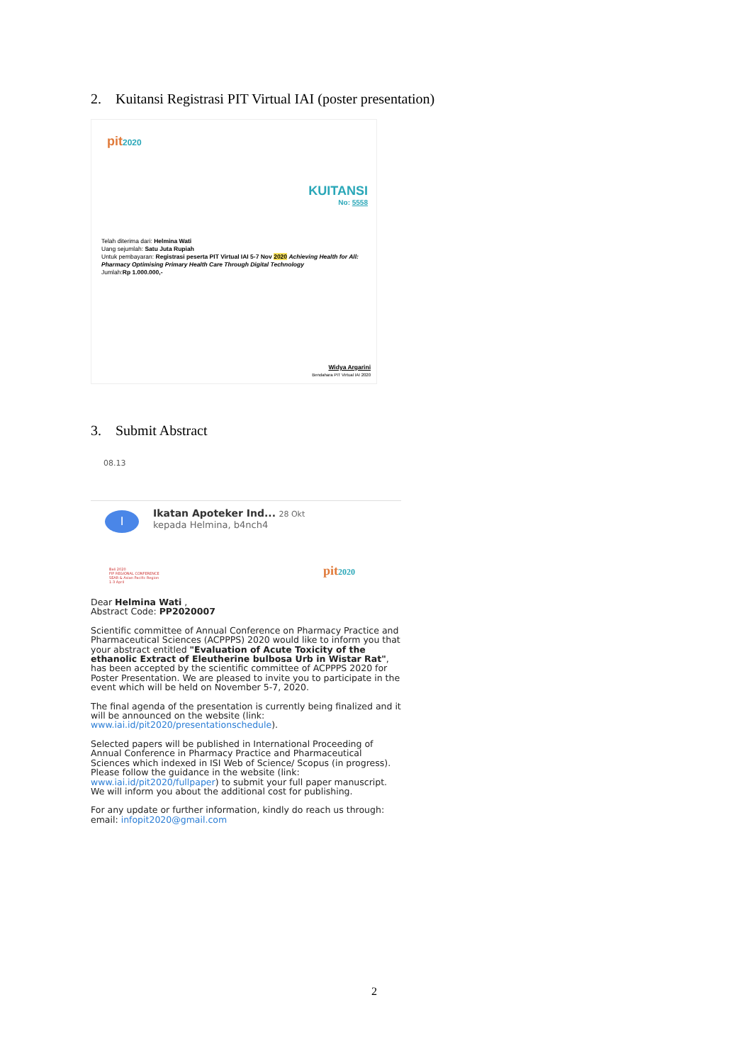2. Kuitansi Registrasi PIT Virtual IAI (poster presentation)
pit2020
KUITANSI
No: 5558
Telah diterima dari: Helmina Wati
Uang sejumlah: Satu Juta Rupiah
Untuk pembayaran: Registrasi peserta PIT Virtual IAI 5-7 Nov 2020 Achieving Health for All: Pharmacy Optimising Primary Health Care Through Digital Technology
Jumlah:Rp 1.000.000,-
Widya Argarini
Bendahara PIT Virtual IAI 2020
3. Submit Abstract
08.13
I
Ikatan Apoteker Ind... 28 Okt
kepada Helmina, b4nch4
Bali 2020
FIP REGIONAL CONFERENCE
SEAR & Asian Pacific Region
1-3 April
pit2020
Dear Helmina Wati ,
Abstract Code: PP2020007
Scientific committee of Annual Conference on Pharmacy Practice and Pharmaceutical Sciences (ACPPPS) 2020 would like to inform you that your abstract entitled "Evaluation of Acute Toxicity of the ethanolic Extract of Eleutherine bulbosa Urb in Wistar Rat", has been accepted by the scientific committee of ACPPPS 2020 for Poster Presentation. We are pleased to invite you to participate in the event which will be held on November 5-7, 2020.
The final agenda of the presentation is currently being finalized and it will be announced on the website (link: www.iai.id/pit2020/presentationschedule).
Selected papers will be published in International Proceeding of Annual Conference in Pharmacy Practice and Pharmaceutical Sciences which indexed in ISI Web of Science/ Scopus (in progress). Please follow the guidance in the website (link: www.iai.id/pit2020/fullpaper) to submit your full paper manuscript. We will inform you about the additional cost for publishing.
For any update or further information, kindly do reach us through:
email: infopit2020@gmail.com
2